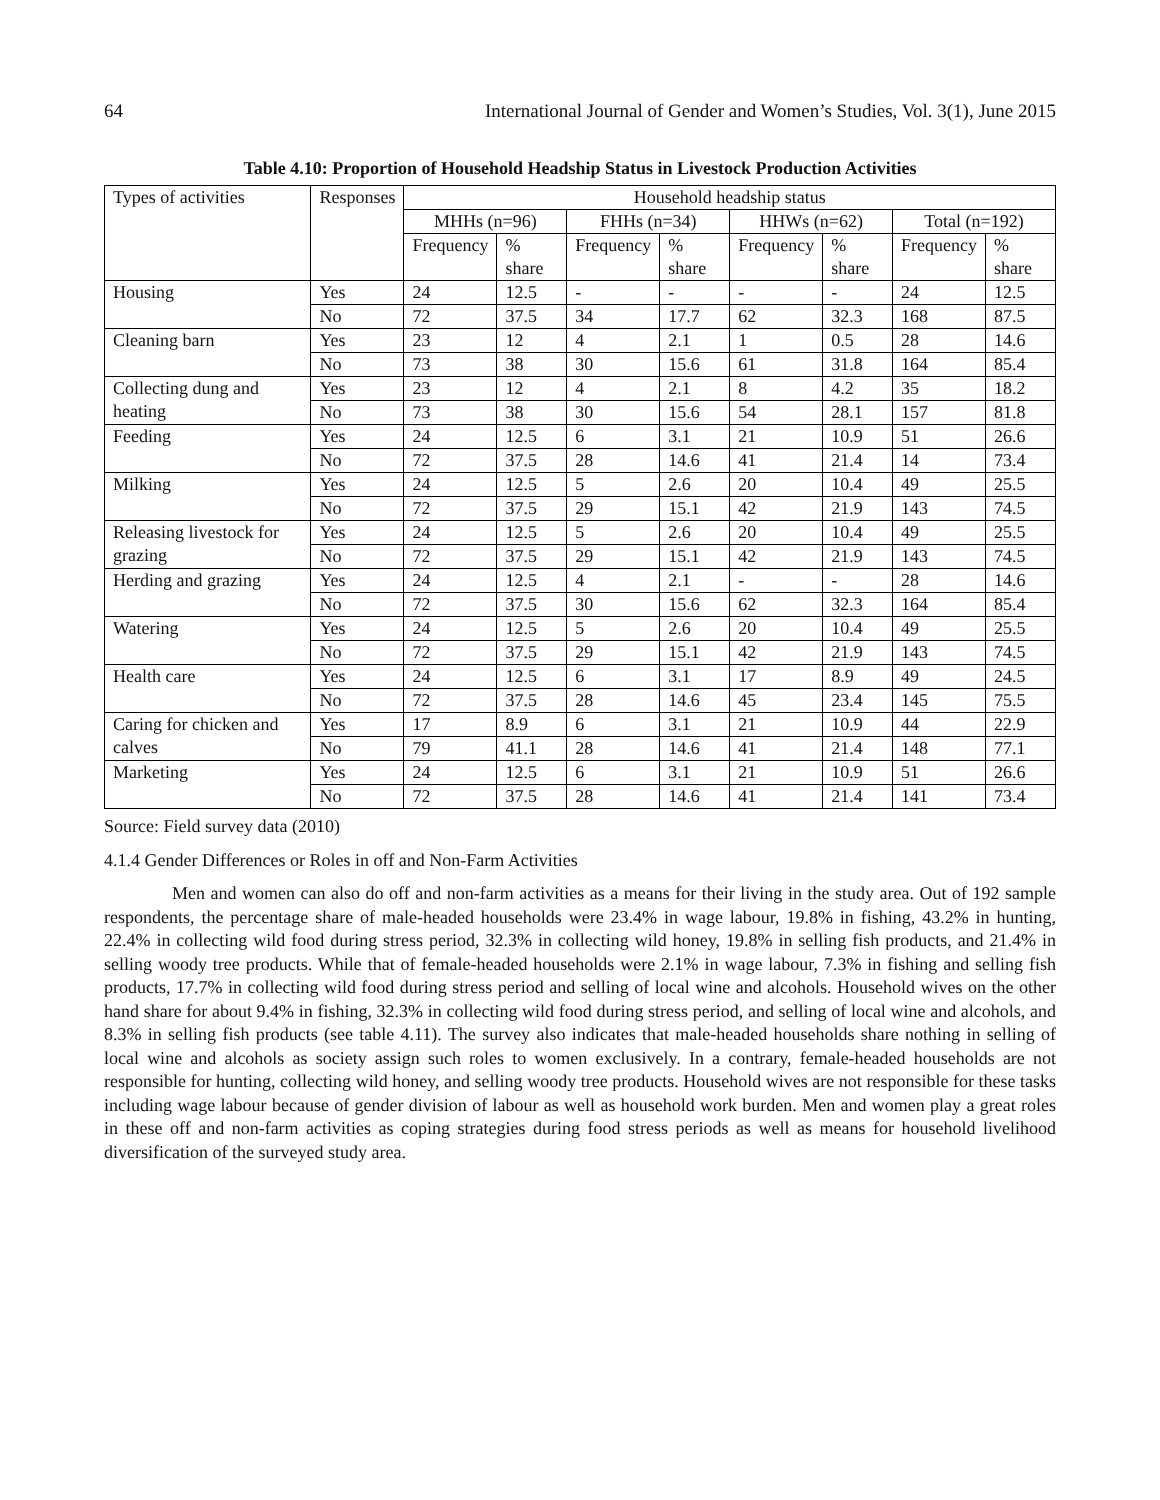64 International Journal of Gender and Women’s Studies, Vol. 3(1), June 2015
Table 4.10: Proportion of Household Headship Status in Livestock Production Activities
| Types of activities | Responses | Household headship status | | | | | | | |
| --- | --- | --- | --- | --- | --- | --- | --- | --- | --- |
| | | MHHs (n=96) | | FHHs (n=34) | | HHWs (n=62) | | Total (n=192) | |
| | | Frequency | % share | Frequency | % share | Frequency | % share | Frequency | % share |
| Housing | Yes | 24 | 12.5 | - | - | - | - | 24 | 12.5 |
| | No | 72 | 37.5 | 34 | 17.7 | 62 | 32.3 | 168 | 87.5 |
| Cleaning barn | Yes | 23 | 12 | 4 | 2.1 | 1 | 0.5 | 28 | 14.6 |
| | No | 73 | 38 | 30 | 15.6 | 61 | 31.8 | 164 | 85.4 |
| Collecting dung and heating | Yes | 23 | 12 | 4 | 2.1 | 8 | 4.2 | 35 | 18.2 |
| | No | 73 | 38 | 30 | 15.6 | 54 | 28.1 | 157 | 81.8 |
| Feeding | Yes | 24 | 12.5 | 6 | 3.1 | 21 | 10.9 | 51 | 26.6 |
| | No | 72 | 37.5 | 28 | 14.6 | 41 | 21.4 | 14 | 73.4 |
| Milking | Yes | 24 | 12.5 | 5 | 2.6 | 20 | 10.4 | 49 | 25.5 |
| | No | 72 | 37.5 | 29 | 15.1 | 42 | 21.9 | 143 | 74.5 |
| Releasing livestock for grazing | Yes | 24 | 12.5 | 5 | 2.6 | 20 | 10.4 | 49 | 25.5 |
| | No | 72 | 37.5 | 29 | 15.1 | 42 | 21.9 | 143 | 74.5 |
| Herding and grazing | Yes | 24 | 12.5 | 4 | 2.1 | - | - | 28 | 14.6 |
| | No | 72 | 37.5 | 30 | 15.6 | 62 | 32.3 | 164 | 85.4 |
| Watering | Yes | 24 | 12.5 | 5 | 2.6 | 20 | 10.4 | 49 | 25.5 |
| | No | 72 | 37.5 | 29 | 15.1 | 42 | 21.9 | 143 | 74.5 |
| Health care | Yes | 24 | 12.5 | 6 | 3.1 | 17 | 8.9 | 49 | 24.5 |
| | No | 72 | 37.5 | 28 | 14.6 | 45 | 23.4 | 145 | 75.5 |
| Caring for chicken and calves | Yes | 17 | 8.9 | 6 | 3.1 | 21 | 10.9 | 44 | 22.9 |
| | No | 79 | 41.1 | 28 | 14.6 | 41 | 21.4 | 148 | 77.1 |
| Marketing | Yes | 24 | 12.5 | 6 | 3.1 | 21 | 10.9 | 51 | 26.6 |
| | No | 72 | 37.5 | 28 | 14.6 | 41 | 21.4 | 141 | 73.4 |
Source: Field survey data (2010)
4.1.4 Gender Differences or Roles in off and Non-Farm Activities
Men and women can also do off and non-farm activities as a means for their living in the study area. Out of 192 sample respondents, the percentage share of male-headed households were 23.4% in wage labour, 19.8% in fishing, 43.2% in hunting, 22.4% in collecting wild food during stress period, 32.3% in collecting wild honey, 19.8% in selling fish products, and 21.4% in selling woody tree products. While that of female-headed households were 2.1% in wage labour, 7.3% in fishing and selling fish products, 17.7% in collecting wild food during stress period and selling of local wine and alcohols. Household wives on the other hand share for about 9.4% in fishing, 32.3% in collecting wild food during stress period, and selling of local wine and alcohols, and 8.3% in selling fish products (see table 4.11). The survey also indicates that male-headed households share nothing in selling of local wine and alcohols as society assign such roles to women exclusively. In a contrary, female-headed households are not responsible for hunting, collecting wild honey, and selling woody tree products. Household wives are not responsible for these tasks including wage labour because of gender division of labour as well as household work burden. Men and women play a great roles in these off and non-farm activities as coping strategies during food stress periods as well as means for household livelihood diversification of the surveyed study area.